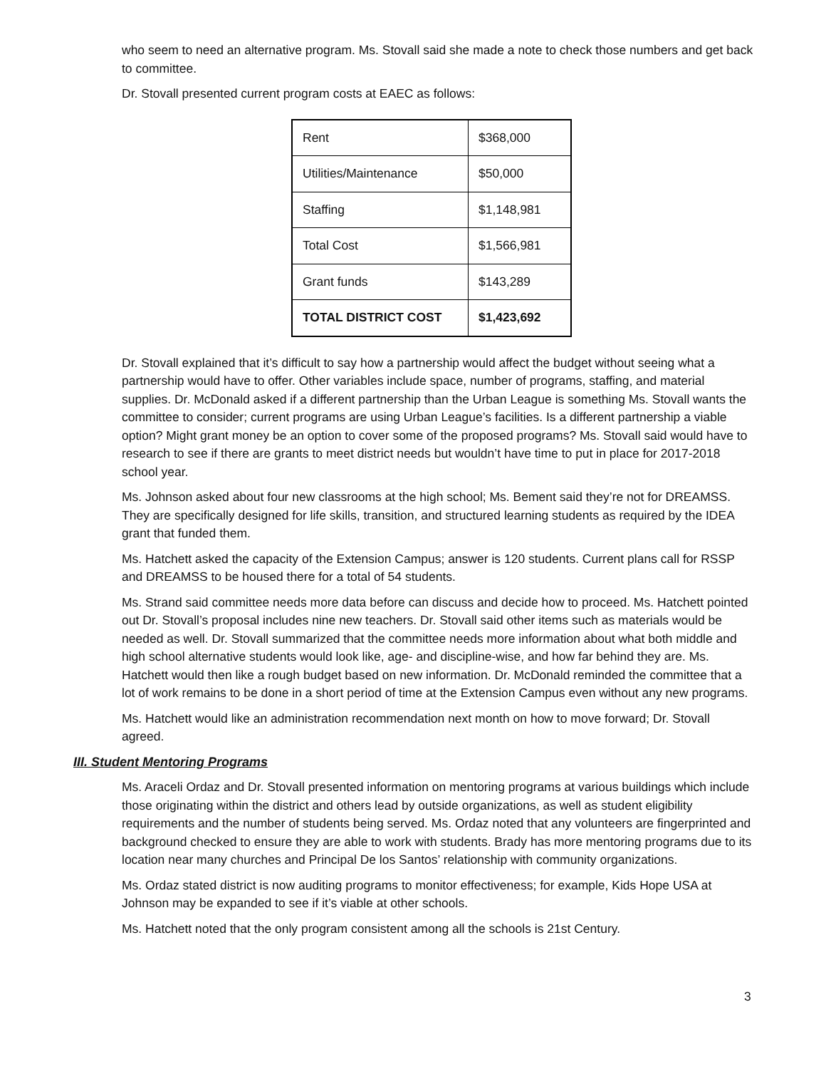who seem to need an alternative program. Ms. Stovall said she made a note to check those numbers and get back to committee.
Dr. Stovall presented current program costs at EAEC as follows:
| Rent | $368,000 |
| Utilities/Maintenance | $50,000 |
| Staffing | $1,148,981 |
| Total Cost | $1,566,981 |
| Grant funds | $143,289 |
| TOTAL DISTRICT COST | $1,423,692 |
Dr. Stovall explained that it’s difficult to say how a partnership would affect the budget without seeing what a partnership would have to offer. Other variables include space, number of programs, staffing, and material supplies. Dr. McDonald asked if a different partnership than the Urban League is something Ms. Stovall wants the committee to consider; current programs are using Urban League’s facilities. Is a different partnership a viable option? Might grant money be an option to cover some of the proposed programs? Ms. Stovall said would have to research to see if there are grants to meet district needs but wouldn’t have time to put in place for 2017-2018 school year.
Ms. Johnson asked about four new classrooms at the high school; Ms. Bement said they’re not for DREAMSS. They are specifically designed for life skills, transition, and structured learning students as required by the IDEA grant that funded them.
Ms. Hatchett asked the capacity of the Extension Campus; answer is 120 students. Current plans call for RSSP and DREAMSS to be housed there for a total of 54 students.
Ms. Strand said committee needs more data before can discuss and decide how to proceed. Ms. Hatchett pointed out Dr. Stovall’s proposal includes nine new teachers. Dr. Stovall said other items such as materials would be needed as well. Dr. Stovall summarized that the committee needs more information about what both middle and high school alternative students would look like, age- and discipline-wise, and how far behind they are. Ms. Hatchett would then like a rough budget based on new information. Dr. McDonald reminded the committee that a lot of work remains to be done in a short period of time at the Extension Campus even without any new programs.
Ms. Hatchett would like an administration recommendation next month on how to move forward; Dr. Stovall agreed.
III. Student Mentoring Programs
Ms. Araceli Ordaz and Dr. Stovall presented information on mentoring programs at various buildings which include those originating within the district and others lead by outside organizations, as well as student eligibility requirements and the number of students being served. Ms. Ordaz noted that any volunteers are fingerprinted and background checked to ensure they are able to work with students. Brady has more mentoring programs due to its location near many churches and Principal De los Santos’ relationship with community organizations.
Ms. Ordaz stated district is now auditing programs to monitor effectiveness; for example, Kids Hope USA at Johnson may be expanded to see if it’s viable at other schools.
Ms. Hatchett noted that the only program consistent among all the schools is 21st Century.
3